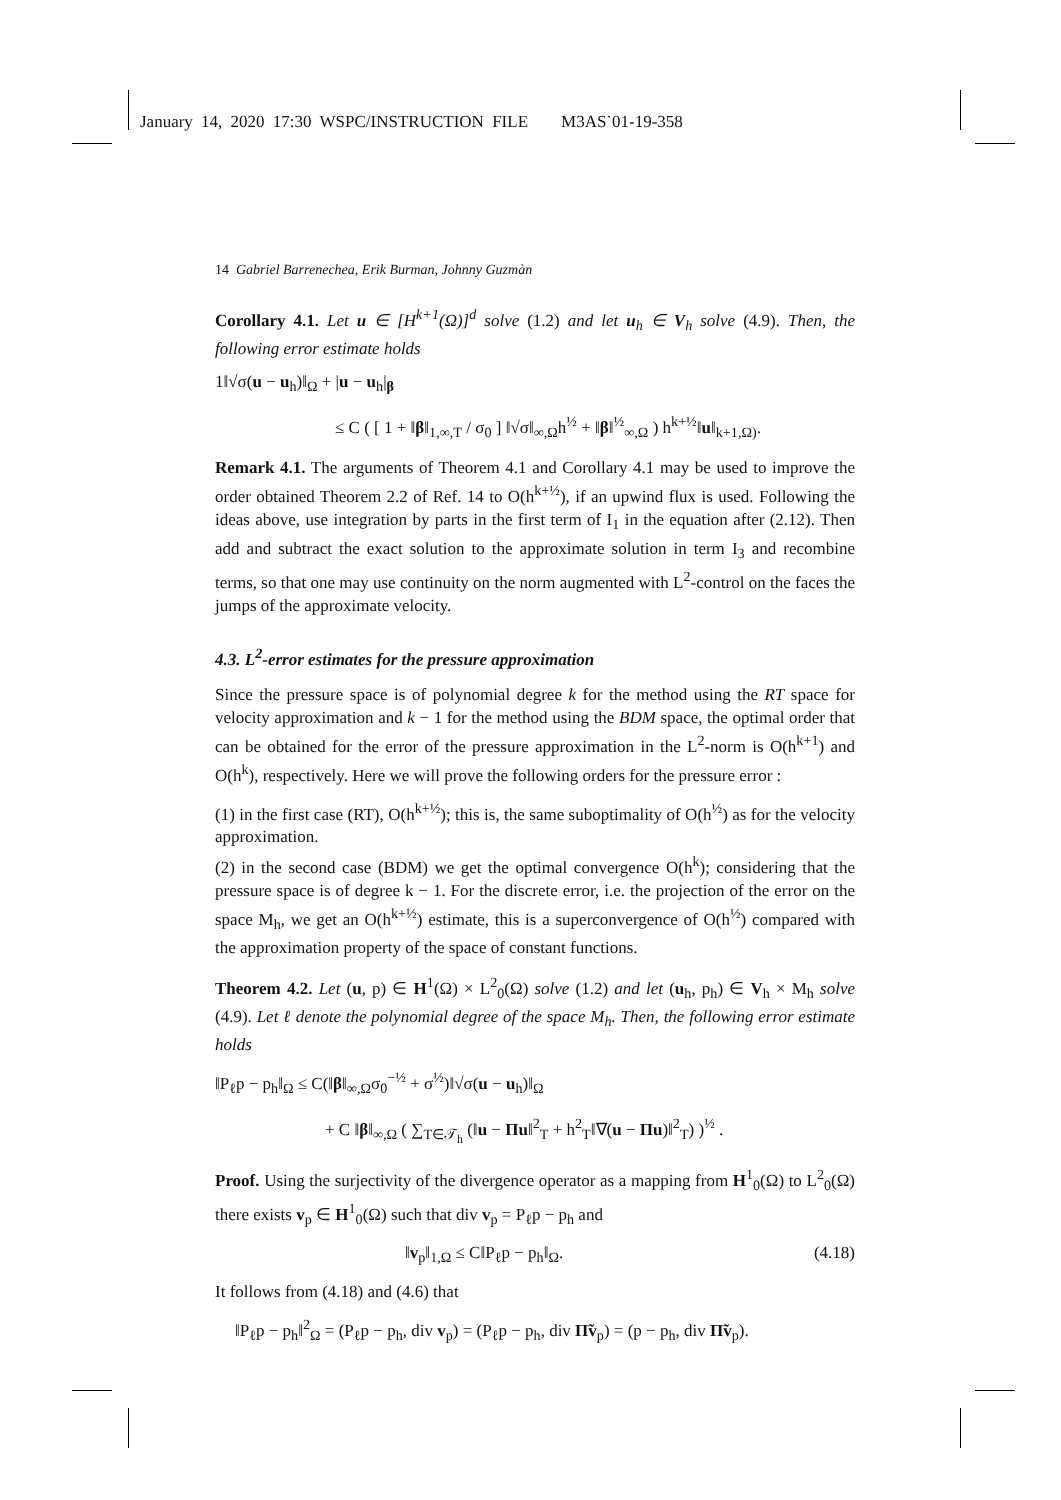January 14, 2020 17:30 WSPC/INSTRUCTION FILE M3AS˙01-19-358
14 Gabriel Barrenechea, Erik Burman, Johnny Guzmàn
Corollary 4.1. Let u ∈ [H<sup>k+1</sup>(Ω)]<sup>d</sup> solve (1.2) and let u<sub>h</sub> ∈ V<sub>h</sub> solve (4.9). Then, the following error estimate holds
1‖√σ(u − u<sub>h</sub>)‖<sub>Ω</sub> + |u − u<sub>h</sub>|<sub>β</sub>
≤ C ( [ 1 + ‖β‖<sub>1,∞,T</sub> / σ<sub>0</sub> ] ‖√σ‖<sub>∞,Ω</sub>h<sup>½</sup> + ‖β‖<sup>½</sup><sub>∞,Ω</sub> ) h<sup>k+½</sup>‖u‖<sub>k+1,Ω)</sub>.
Remark 4.1. The arguments of Theorem 4.1 and Corollary 4.1 may be used to improve the order obtained Theorem 2.2 of Ref. 14 to O(h<sup>k+½</sup>), if an upwind flux is used. Following the ideas above, use integration by parts in the first term of I<sub>1</sub> in the equation after (2.12). Then add and subtract the exact solution to the approximate solution in term I<sub>3</sub> and recombine terms, so that one may use continuity on the norm augmented with L<sup>2</sup>-control on the faces the jumps of the approximate velocity.
4.3. L<sup>2</sup>-error estimates for the pressure approximation
Since the pressure space is of polynomial degree k for the method using the RT space for velocity approximation and k − 1 for the method using the BDM space, the optimal order that can be obtained for the error of the pressure approximation in the L<sup>2</sup>-norm is O(h<sup>k+1</sup>) and O(h<sup>k</sup>), respectively. Here we will prove the following orders for the pressure error :
(1) in the first case (RT), O(h<sup>k+½</sup>); this is, the same suboptimality of O(h<sup>½</sup>) as for the velocity approximation.
(2) in the second case (BDM) we get the optimal convergence O(h<sup>k</sup>); considering that the pressure space is of degree k − 1. For the discrete error, i.e. the projection of the error on the space M<sub>h</sub>, we get an O(h<sup>k+½</sup>) estimate, this is a superconvergence of O(h<sup>½</sup>) compared with the approximation property of the space of constant functions.
Theorem 4.2. Let (u, p) ∈ H<sup>1</sup>(Ω) × L<sup>2</sup><sub>0</sub>(Ω) solve (1.2) and let (u<sub>h</sub>, p<sub>h</sub>) ∈ V<sub>h</sub> × M<sub>h</sub> solve (4.9). Let ℓ denote the polynomial degree of the space M<sub>h</sub>. Then, the following error estimate holds
‖P<sub>ℓ</sub>p − p<sub>h</sub>‖<sub>Ω</sub> ≤ C(‖β‖<sub>∞,Ω</sub>σ<sub>0</sub><sup>−½</sup> + σ<sup>½</sup>)‖√σ(u − u<sub>h</sub>)‖<sub>Ω</sub>
+ C ‖β‖<sub>∞,Ω</sub> ( ∑<sub>T∈𝒯<sub>h</sub></sub> (‖u − Πu‖<sup>2</sup><sub>T</sub> + h<sup>2</sup><sub>T</sub>‖∇(u − Πu)‖<sup>2</sup><sub>T</sub>) )<sup>½</sup> .
Proof. Using the surjectivity of the divergence operator as a mapping from H<sup>1</sup><sub>0</sub>(Ω) to L<sup>2</sup><sub>0</sub>(Ω) there exists v<sub>p</sub> ∈ H<sup>1</sup><sub>0</sub>(Ω) such that div v<sub>p</sub> = P<sub>ℓ</sub>p − p<sub>h</sub> and
‖v<sub>p</sub>‖<sub>1,Ω</sub> ≤ C‖P<sub>ℓ</sub>p − p<sub>h</sub>‖<sub>Ω</sub>. (4.18)
It follows from (4.18) and (4.6) that
‖P<sub>ℓ</sub>p − p<sub>h</sub>‖<sup>2</sup><sub>Ω</sub> = (P<sub>ℓ</sub>p − p<sub>h</sub>, div v<sub>p</sub>) = (P<sub>ℓ</sub>p − p<sub>h</sub>, div Π̃v<sub>p</sub>) = (p − p<sub>h</sub>, div Π̃v<sub>p</sub>).